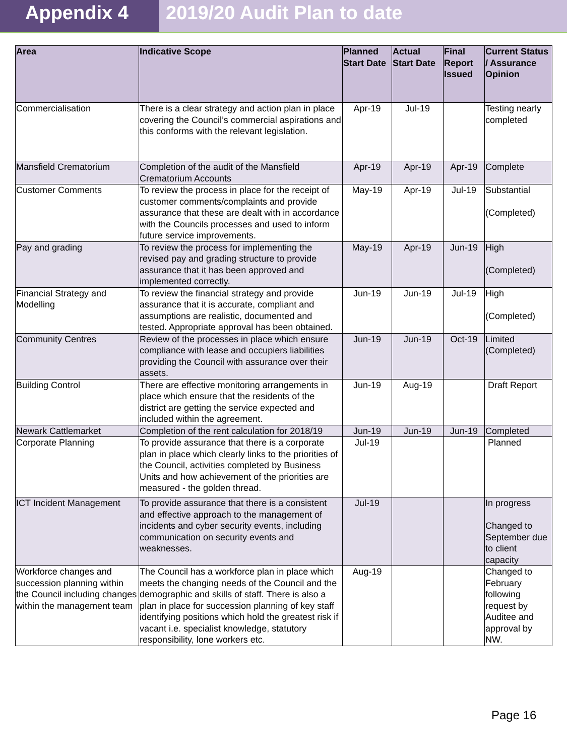Appendix 4 2019/20 Audit Plan to date
| Area | Indicative Scope | Planned Start Date | Actual Start Date | Final Report Issued | Current Status / Assurance Opinion |
| --- | --- | --- | --- | --- | --- |
| Commercialisation | There is a clear strategy and action plan in place covering the Council’s commercial aspirations and this conforms with the relevant legislation. | Apr-19 | Jul-19 | | Testing nearly completed |
| Mansfield Crematorium | Completion of the audit of the Mansfield Crematorium Accounts | Apr-19 | Apr-19 | Apr-19 | Complete |
| Customer Comments | To review the process in place for the receipt of customer comments/complaints and provide assurance that these are dealt with in accordance with the Councils processes and used to inform future service improvements. | May-19 | Apr-19 | Jul-19 | Substantial (Completed) |
| Pay and grading | To review the process for implementing the revised pay and grading structure to provide assurance that it has been approved and implemented correctly. | May-19 | Apr-19 | Jun-19 | High (Completed) |
| Financial Strategy and Modelling | To review the financial strategy and provide assurance that it is accurate, compliant and assumptions are realistic, documented and tested. Appropriate approval has been obtained. | Jun-19 | Jun-19 | Jul-19 | High (Completed) |
| Community Centres | Review of the processes in place which ensure compliance with lease and occupiers liabilities providing the Council with assurance over their assets. | Jun-19 | Jun-19 | Oct-19 | Limited (Completed) |
| Building Control | There are effective monitoring arrangements in place which ensure that the residents of the district are getting the service expected and included within the agreement. | Jun-19 | Aug-19 | | Draft Report |
| Newark Cattlemarket | Completion of the rent calculation for 2018/19 | Jun-19 | Jun-19 | Jun-19 | Completed |
| Corporate Planning | To provide assurance that there is a corporate plan in place which clearly links to the priorities of the Council, activities completed by Business Units and how achievement of the priorities are measured - the golden thread. | Jul-19 | | | Planned |
| ICT Incident Management | To provide assurance that there is a consistent and effective approach to the management of incidents and cyber security events, including communication on security events and weaknesses. | Jul-19 | | | In progress Changed to September due to client capacity |
| Workforce changes and succession planning within the Council including changes within the management team | The Council has a workforce plan in place which meets the changing needs of the Council and the demographic and skills of staff. There is also a plan in place for succession planning of key staff identifying positions which hold the greatest risk if vacant i.e. specialist knowledge, statutory responsibility, lone workers etc. | Aug-19 | | | Changed to February following request by Auditee and approval by NW. |
Page 16